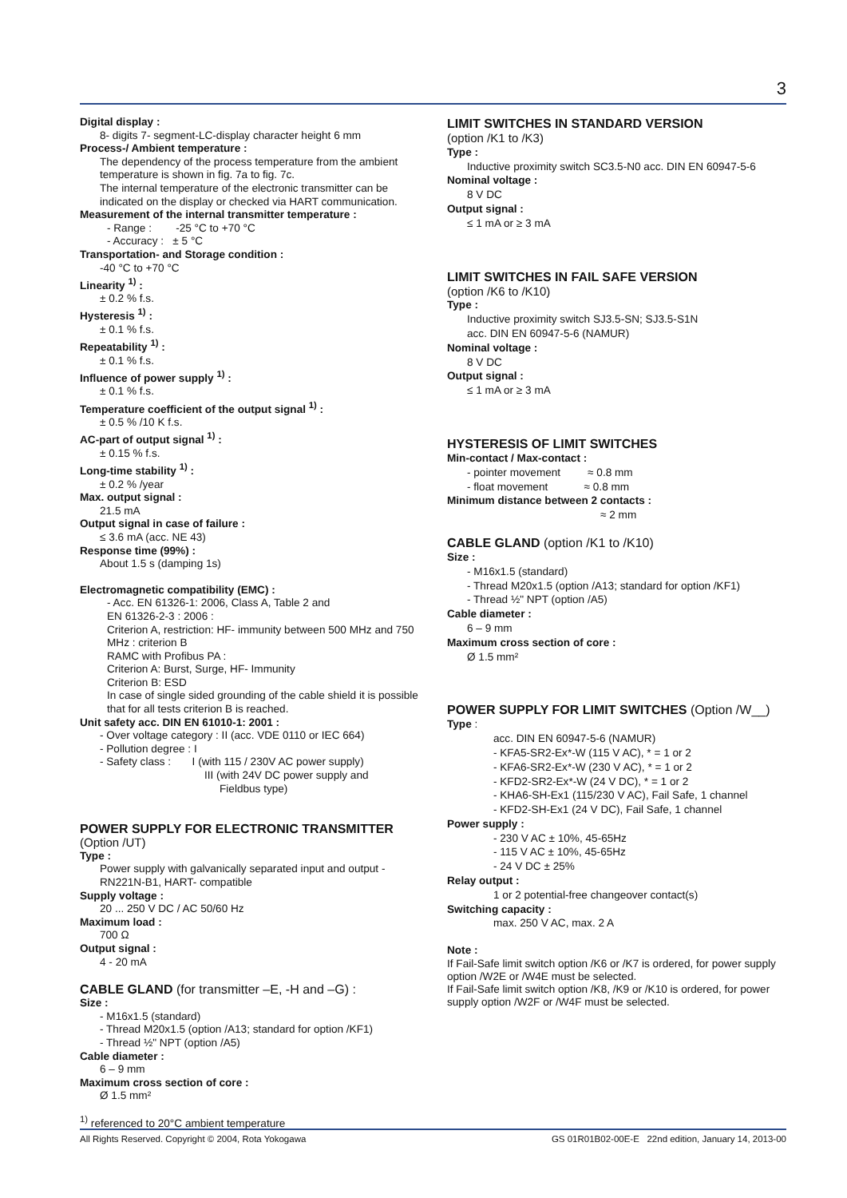3
Digital display :
8- digits 7- segment-LC-display character height 6 mm
Process-/ Ambient temperature :
The dependency of the process temperature from the ambient temperature is shown in fig. 7a to fig. 7c.
The internal temperature of the electronic transmitter can be indicated on the display or checked via HART communication.
Measurement of the internal transmitter temperature :
- Range : -25 °C to +70 °C
- Accuracy : ± 5 °C
Transportation- and Storage condition :
-40 °C to +70 °C
Linearity <sup>1)</sup> :
± 0.2 % f.s.
Hysteresis <sup>1)</sup> :
± 0.1 % f.s.
Repeatability <sup>1)</sup> :
± 0.1 % f.s.
Influence of power supply <sup>1)</sup> :
± 0.1 % f.s.
Temperature coefficient of the output signal <sup>1)</sup> :
± 0.5 % /10 K f.s.
AC-part of output signal <sup>1)</sup> :
± 0.15 % f.s.
Long-time stability <sup>1)</sup> :
± 0.2 % /year
Max. output signal :
21.5 mA
Output signal in case of failure :
≤ 3.6 mA (acc. NE 43)
Response time (99%) :
About 1.5 s (damping 1s)
Electromagnetic compatibility (EMC) :
- Acc. EN 61326-1: 2006, Class A, Table 2 and
EN 61326-2-3 : 2006 :
Criterion A, restriction: HF- immunity between 500 MHz and 750 MHz : criterion B
RAMC with Profibus PA :
Criterion A: Burst, Surge, HF- Immunity
Criterion B: ESD
In case of single sided grounding of the cable shield it is possible that for all tests criterion B is reached.
Unit safety acc. DIN EN 61010-1: 2001 :
- Over voltage category : II (acc. VDE 0110 or IEC 664)
- Pollution degree : I
- Safety class : I (with 115 / 230V AC power supply)
III (with 24V DC power supply and
Fieldbus type)
POWER SUPPLY FOR ELECTRONIC TRANSMITTER
(Option /UT)
Type :
Power supply with galvanically separated input and output - RN221N-B1, HART- compatible
Supply voltage :
20 ... 250 V DC / AC 50/60 Hz
Maximum load :
700 Ω
Output signal :
4 - 20 mA
CABLE GLAND (for transmitter –E, -H and –G) :
Size :
- M16x1.5 (standard)
- Thread M20x1.5 (option /A13; standard for option /KF1)
- Thread ½" NPT (option /A5)
Cable diameter :
6 – 9 mm
Maximum cross section of core :
Ø 1.5 mm²
LIMIT SWITCHES IN STANDARD VERSION
(option /K1 to /K3)
Type :
Inductive proximity switch SC3.5-N0 acc. DIN EN 60947-5-6
Nominal voltage :
8 V DC
Output signal :
≤ 1 mA or ≥ 3 mA
LIMIT SWITCHES IN FAIL SAFE VERSION
(option /K6 to /K10)
Type :
Inductive proximity switch SJ3.5-SN; SJ3.5-S1N
acc. DIN EN 60947-5-6 (NAMUR)
Nominal voltage :
8 V DC
Output signal :
≤ 1 mA or ≥ 3 mA
HYSTERESIS OF LIMIT SWITCHES
Min-contact / Max-contact :
- pointer movement ≈ 0.8 mm
- float movement ≈ 0.8 mm
Minimum distance between 2 contacts :
≈ 2 mm
CABLE GLAND (option /K1 to /K10)
Size :
- M16x1.5 (standard)
- Thread M20x1.5 (option /A13; standard for option /KF1)
- Thread ½" NPT (option /A5)
Cable diameter :
6 – 9 mm
Maximum cross section of core :
Ø 1.5 mm²
POWER SUPPLY FOR LIMIT SWITCHES (Option /W__)
Type :
acc. DIN EN 60947-5-6 (NAMUR)
- KFA5-SR2-Ex*-W (115 V AC), * = 1 or 2
- KFA6-SR2-Ex*-W (230 V AC), * = 1 or 2
- KFD2-SR2-Ex*-W (24 V DC), * = 1 or 2
- KHA6-SH-Ex1 (115/230 V AC), Fail Safe, 1 channel
- KFD2-SH-Ex1 (24 V DC), Fail Safe, 1 channel
Power supply :
- 230 V AC ± 10%, 45-65Hz
- 115 V AC ± 10%, 45-65Hz
- 24 V DC ± 25%
Relay output :
1 or 2 potential-free changeover contact(s)
Switching capacity :
max. 250 V AC, max. 2 A
Note :
If Fail-Safe limit switch option /K6 or /K7 is ordered, for power supply option /W2E or /W4E must be selected.
If Fail-Safe limit switch option /K8, /K9 or /K10 is ordered, for power supply option /W2F or /W4F must be selected.
<sup>1)</sup> referenced to 20°C ambient temperature
All Rights Reserved. Copyright © 2004, Rota Yokogawa GS 01R01B02-00E-E 22nd edition, January 14, 2013-00